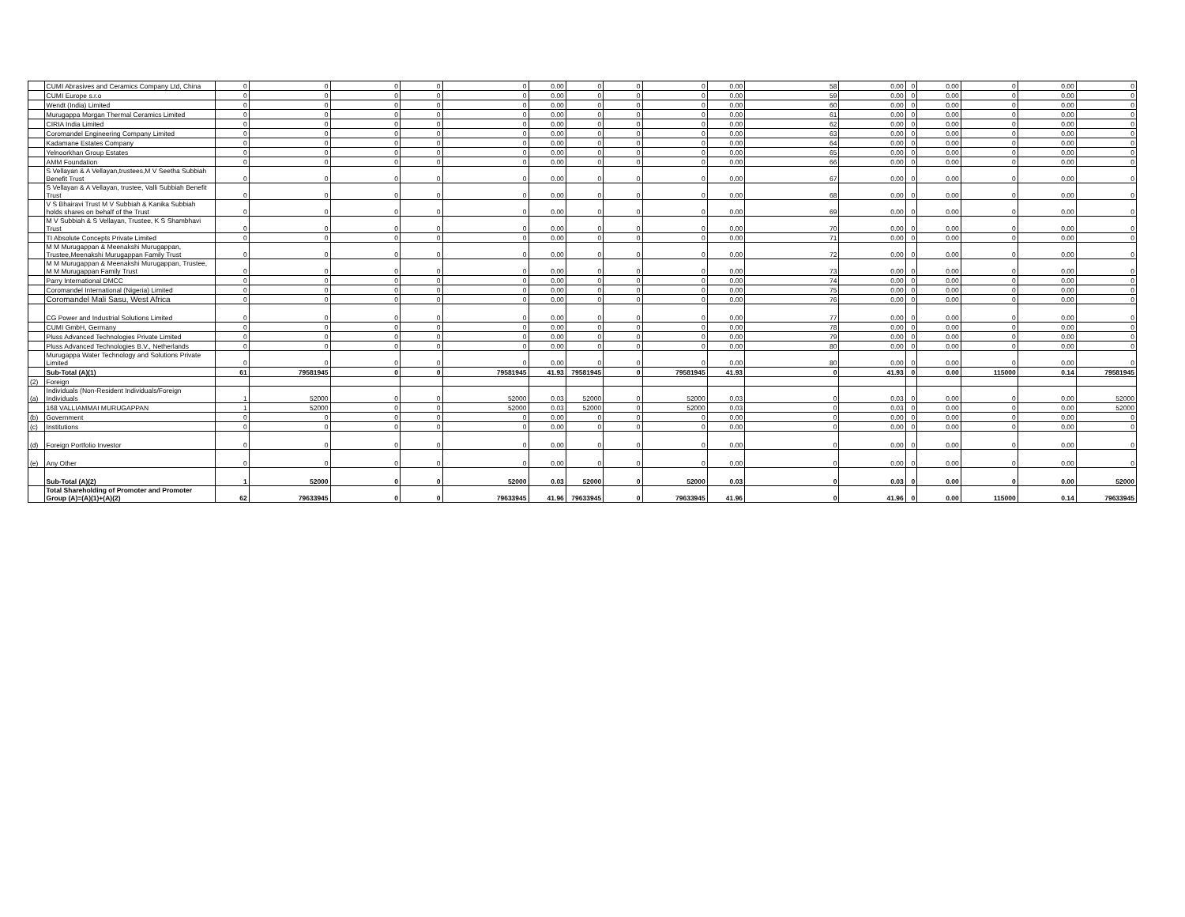| | CUMI Abrasives and Ceramics Company Ltd, China | 0 | 0 | 0 | 0 | 0 | 0.00 | 0 | 0 | 0 | 0.00 | 58 | 0.00 | 0 | 0.00 | 0 | 0.00 | 0 |
| | CUMI Europe s.r.o | 0 | 0 | 0 | 0 | 0 | 0.00 | 0 | 0 | 0 | 0.00 | 59 | 0.00 | 0 | 0.00 | 0 | 0.00 | 0 |
| | Wendt (India) Limited | 0 | 0 | 0 | 0 | 0 | 0.00 | 0 | 0 | 0 | 0.00 | 60 | 0.00 | 0 | 0.00 | 0 | 0.00 | 0 |
| | Murugappa Morgan Thermal Ceramics Limited | 0 | 0 | 0 | 0 | 0 | 0.00 | 0 | 0 | 0 | 0.00 | 61 | 0.00 | 0 | 0.00 | 0 | 0.00 | 0 |
| | CIRIA India Limited | 0 | 0 | 0 | 0 | 0 | 0.00 | 0 | 0 | 0 | 0.00 | 62 | 0.00 | 0 | 0.00 | 0 | 0.00 | 0 |
| | Coromandel Engineering Company Limited | 0 | 0 | 0 | 0 | 0 | 0.00 | 0 | 0 | 0 | 0.00 | 63 | 0.00 | 0 | 0.00 | 0 | 0.00 | 0 |
| | Kadamane Estates Company | 0 | 0 | 0 | 0 | 0 | 0.00 | 0 | 0 | 0 | 0.00 | 64 | 0.00 | 0 | 0.00 | 0 | 0.00 | 0 |
| | Yelnoorkhan Group Estates | 0 | 0 | 0 | 0 | 0 | 0.00 | 0 | 0 | 0 | 0.00 | 65 | 0.00 | 0 | 0.00 | 0 | 0.00 | 0 |
| | AMM Foundation | 0 | 0 | 0 | 0 | 0 | 0.00 | 0 | 0 | 0 | 0.00 | 66 | 0.00 | 0 | 0.00 | 0 | 0.00 | 0 |
| | S Vellayan & A Vellayan,trustees,M V Seetha Subbiah Benefit Trust | 0 | 0 | 0 | 0 | 0 | 0.00 | 0 | 0 | 0 | 0.00 | 67 | 0.00 | 0 | 0.00 | 0 | 0.00 | 0 |
| | S Vellayan & A Vellayan, trustee, Valli Subbiah Benefit Trust | 0 | 0 | 0 | 0 | 0 | 0.00 | 0 | 0 | 0 | 0.00 | 68 | 0.00 | 0 | 0.00 | 0 | 0.00 | 0 |
| | V S Bhairavi Trust M V Subbiah & Kanika Subbiah holds shares on behalf of the Trust | 0 | 0 | 0 | 0 | 0 | 0.00 | 0 | 0 | 0 | 0.00 | 69 | 0.00 | 0 | 0.00 | 0 | 0.00 | 0 |
| | M V Subbiah & S Vellayan, Trustee, K S Shambhavi Trust | 0 | 0 | 0 | 0 | 0 | 0.00 | 0 | 0 | 0 | 0.00 | 70 | 0.00 | 0 | 0.00 | 0 | 0.00 | 0 |
| | TI Absolute Concepts Private Limited | 0 | 0 | 0 | 0 | 0 | 0.00 | 0 | 0 | 0 | 0.00 | 71 | 0.00 | 0 | 0.00 | 0 | 0.00 | 0 |
| | M M Murugappan & Meenakshi Murugappan, Trustee,Meenakshi Murugappan Family Trust | 0 | 0 | 0 | 0 | 0 | 0.00 | 0 | 0 | 0 | 0.00 | 72 | 0.00 | 0 | 0.00 | 0 | 0.00 | 0 |
| | M M Murugappan & Meenakshi Murugappan, Trustee, M M Murugappan Family Trust | 0 | 0 | 0 | 0 | 0 | 0.00 | 0 | 0 | 0 | 0.00 | 73 | 0.00 | 0 | 0.00 | 0 | 0.00 | 0 |
| | Parry International DMCC | 0 | 0 | 0 | 0 | 0 | 0.00 | 0 | 0 | 0 | 0.00 | 74 | 0.00 | 0 | 0.00 | 0 | 0.00 | 0 |
| | Coromandel International (Nigeria) Limited | 0 | 0 | 0 | 0 | 0 | 0.00 | 0 | 0 | 0 | 0.00 | 75 | 0.00 | 0 | 0.00 | 0 | 0.00 | 0 |
| | Coromandel Mali Sasu, West Africa | 0 | 0 | 0 | 0 | 0 | 0.00 | 0 | 0 | 0 | 0.00 | 76 | 0.00 | 0 | 0.00 | 0 | 0.00 | 0 |
| | CG Power and Industrial Solutions Limited | 0 | 0 | 0 | 0 | 0 | 0.00 | 0 | 0 | 0 | 0.00 | 77 | 0.00 | 0 | 0.00 | 0 | 0.00 | 0 |
| | CUMI GmbH, Germany | 0 | 0 | 0 | 0 | 0 | 0.00 | 0 | 0 | 0 | 0.00 | 78 | 0.00 | 0 | 0.00 | 0 | 0.00 | 0 |
| | Pluss Advanced Technologies Private Limited | 0 | 0 | 0 | 0 | 0 | 0.00 | 0 | 0 | 0 | 0.00 | 79 | 0.00 | 0 | 0.00 | 0 | 0.00 | 0 |
| | Pluss Advanced Technologies B.V., Netherlands | 0 | 0 | 0 | 0 | 0 | 0.00 | 0 | 0 | 0 | 0.00 | 80 | 0.00 | 0 | 0.00 | 0 | 0.00 | 0 |
| | Murugappa Water Technology and Solutions Private Limited | 0 | 0 | 0 | 0 | 0 | 0.00 | 0 | 0 | 0 | 0.00 | 80 | 0.00 | 0 | 0.00 | 0 | 0.00 | 0 |
| | Sub-Total (A)(1) | 61 | 79581945 | 0 | 0 | 79581945 | 41.93 | 79581945 | 0 | 79581945 | 41.93 | 0 | 41.93 | 0 | 0.00 | 115000 | 0.14 | 79581945 |
| (2) | Foreign | | | | | | | | | | | | | | | | | |
| (a) | Individuals (Non-Resident Individuals/Foreign Individuals | 1 | 52000 | 0 | 0 | 52000 | 0.03 | 52000 | 0 | 52000 | 0.03 | 0 | 0.03 | 0 | 0.00 | 0 | 0.00 | 52000 |
| | 168 VALLIAMMAI MURUGAPPAN | 1 | 52000 | 0 | 0 | 52000 | 0.03 | 52000 | 0 | 52000 | 0.03 | 0 | 0.03 | 0 | 0.00 | 0 | 0.00 | 52000 |
| (b) | Government | 0 | 0 | 0 | 0 | 0 | 0.00 | 0 | 0 | 0 | 0.00 | 0 | 0.00 | 0 | 0.00 | 0 | 0.00 | 0 |
| (c) | Institutions | 0 | 0 | 0 | 0 | 0 | 0.00 | 0 | 0 | 0 | 0.00 | 0 | 0.00 | 0 | 0.00 | 0 | 0.00 | 0 |
| (d) | Foreign Portfolio Investor | 0 | 0 | 0 | 0 | 0 | 0.00 | 0 | 0 | 0 | 0.00 | 0 | 0.00 | 0 | 0.00 | 0 | 0.00 | 0 |
| (e) | Any Other | 0 | 0 | 0 | 0 | 0 | 0.00 | 0 | 0 | 0 | 0.00 | 0 | 0.00 | 0 | 0.00 | 0 | 0.00 | 0 |
| | Sub-Total (A)(2) | 1 | 52000 | 0 | 0 | 52000 | 0.03 | 52000 | 0 | 52000 | 0.03 | 0 | 0.03 | 0 | 0.00 | 0 | 0.00 | 52000 |
| | Total Shareholding of Promoter and Promoter Group (A)=(A)(1)+(A)(2) | 62 | 79633945 | 0 | 0 | 79633945 | 41.96 | 79633945 | 0 | 79633945 | 41.96 | 0 | 41.96 | 0 | 0.00 | 115000 | 0.14 | 79633945 |